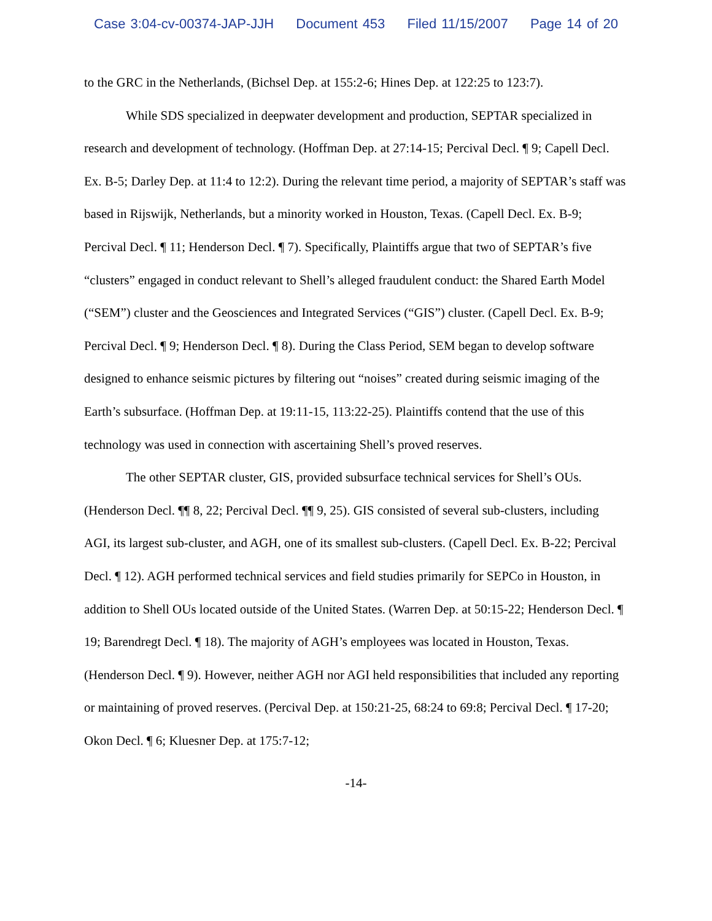Case 3:04-cv-00374-JAP-JJH Document 453 Filed 11/15/2007 Page 14 of 20
to the GRC in the Netherlands, (Bichsel Dep. at 155:2-6; Hines Dep. at 122:25 to 123:7).
While SDS specialized in deepwater development and production, SEPTAR specialized in research and development of technology. (Hoffman Dep. at 27:14-15; Percival Decl. ¶ 9; Capell Decl. Ex. B-5; Darley Dep. at 11:4 to 12:2). During the relevant time period, a majority of SEPTAR’s staff was based in Rijswijk, Netherlands, but a minority worked in Houston, Texas. (Capell Decl. Ex. B-9; Percival Decl. ¶ 11; Henderson Decl. ¶ 7). Specifically, Plaintiffs argue that two of SEPTAR’s five “clusters” engaged in conduct relevant to Shell’s alleged fraudulent conduct: the Shared Earth Model (“SEM”) cluster and the Geosciences and Integrated Services (“GIS”) cluster. (Capell Decl. Ex. B-9; Percival Decl. ¶ 9; Henderson Decl. ¶ 8). During the Class Period, SEM began to develop software designed to enhance seismic pictures by filtering out “noises” created during seismic imaging of the Earth’s subsurface. (Hoffman Dep. at 19:11-15, 113:22-25). Plaintiffs contend that the use of this technology was used in connection with ascertaining Shell’s proved reserves.
The other SEPTAR cluster, GIS, provided subsurface technical services for Shell’s OUs. (Henderson Decl. ¶¶ 8, 22; Percival Decl. ¶¶ 9, 25). GIS consisted of several sub-clusters, including AGI, its largest sub-cluster, and AGH, one of its smallest sub-clusters. (Capell Decl. Ex. B-22; Percival Decl. ¶ 12). AGH performed technical services and field studies primarily for SEPCo in Houston, in addition to Shell OUs located outside of the United States. (Warren Dep. at 50:15-22; Henderson Decl. ¶ 19; Barendregt Decl. ¶ 18). The majority of AGH’s employees was located in Houston, Texas. (Henderson Decl. ¶ 9). However, neither AGH nor AGI held responsibilities that included any reporting or maintaining of proved reserves. (Percival Dep. at 150:21-25, 68:24 to 69:8; Percival Decl. ¶ 17-20; Okon Decl. ¶ 6; Kluesner Dep. at 175:7-12;
-14-